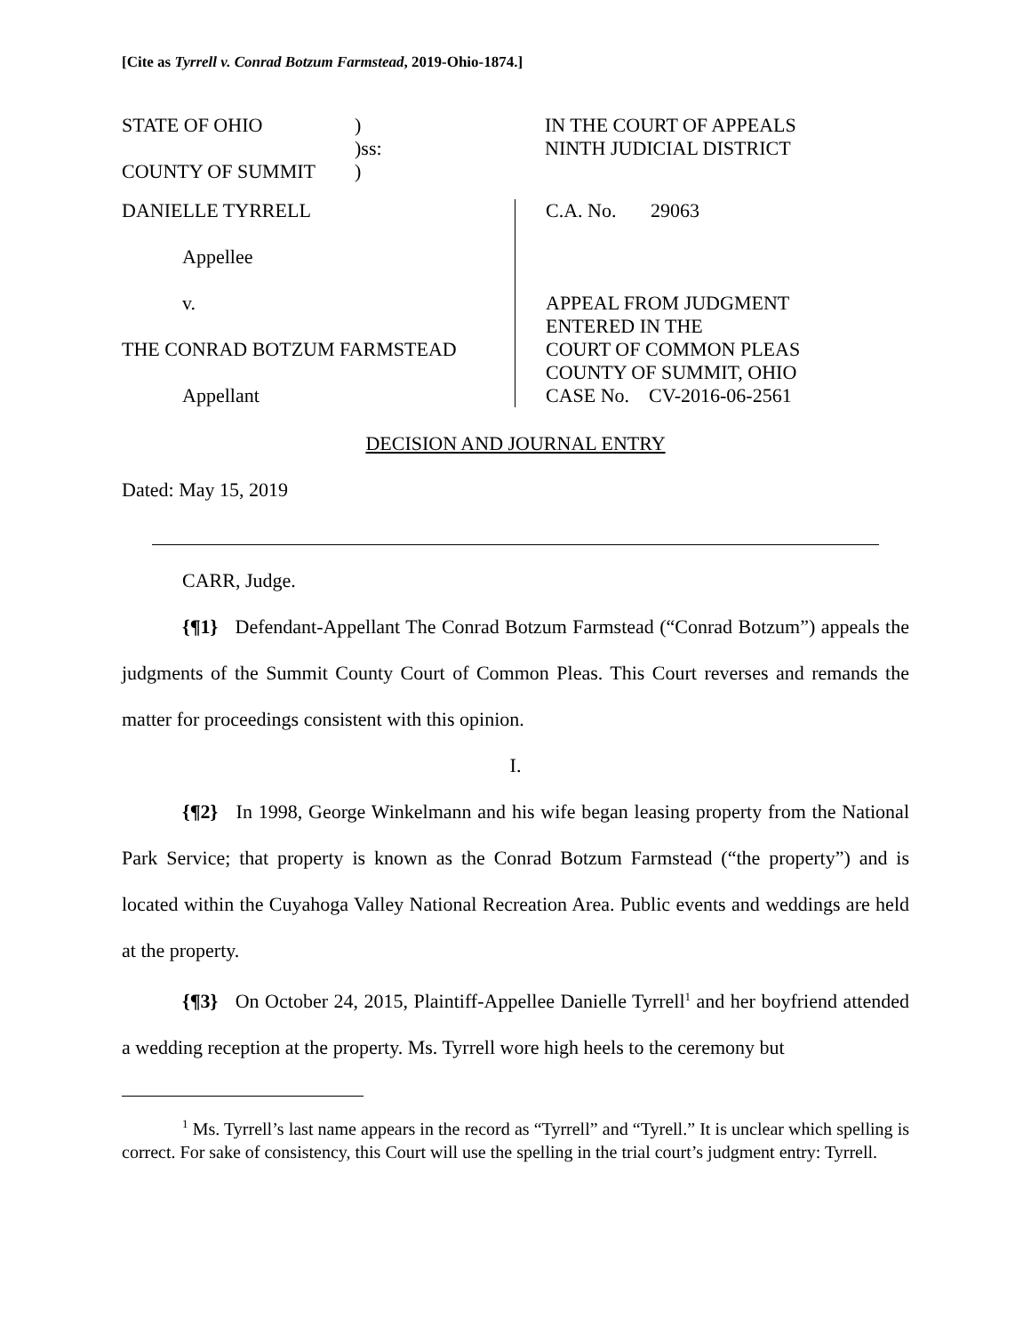[Cite as Tyrrell v. Conrad Botzum Farmstead, 2019-Ohio-1874.]
STATE OF OHIO
COUNTY OF SUMMIT
)
)ss:
)
IN THE COURT OF APPEALS
NINTH JUDICIAL DISTRICT
DANIELLE TYRRELL
Appellee
v.
THE CONRAD BOTZUM FARMSTEAD
Appellant
C.A. No. 29063
APPEAL FROM JUDGMENT
ENTERED IN THE
COURT OF COMMON PLEAS
COUNTY OF SUMMIT, OHIO
CASE No. CV-2016-06-2561
DECISION AND JOURNAL ENTRY
Dated: May 15, 2019
CARR, Judge.
{¶1} Defendant-Appellant The Conrad Botzum Farmstead (“Conrad Botzum”) appeals the judgments of the Summit County Court of Common Pleas. This Court reverses and remands the matter for proceedings consistent with this opinion.
I.
{¶2} In 1998, George Winkelmann and his wife began leasing property from the National Park Service; that property is known as the Conrad Botzum Farmstead (“the property”) and is located within the Cuyahoga Valley National Recreation Area. Public events and weddings are held at the property.
{¶3} On October 24, 2015, Plaintiff-Appellee Danielle Tyrrell<sup>1</sup> and her boyfriend attended a wedding reception at the property. Ms. Tyrrell wore high heels to the ceremony but
<sup>1</sup> Ms. Tyrrell’s last name appears in the record as “Tyrrell” and “Tyrell.” It is unclear which spelling is correct. For sake of consistency, this Court will use the spelling in the trial court’s judgment entry: Tyrrell.